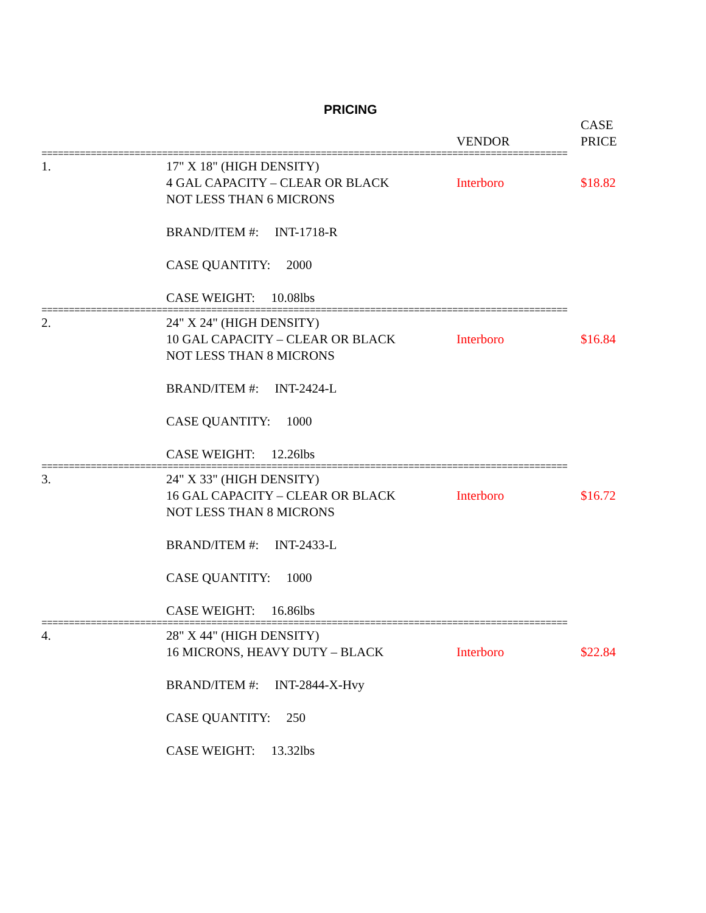PRICING
| | | VENDOR | CASE PRICE |
| --- | --- | --- | --- |
| ================================================================================================ | | | |
| 1. | 17" X 18" (HIGH DENSITY) 4 GAL CAPACITY – CLEAR OR BLACK NOT LESS THAN 6 MICRONS BRAND/ITEM #: INT-1718-R CASE QUANTITY: 2000 CASE WEIGHT: 10.08lbs | Interboro | $18.82 |
| ================================================================================================ | | | |
| 2. | 24" X 24" (HIGH DENSITY) 10 GAL CAPACITY – CLEAR OR BLACK NOT LESS THAN 8 MICRONS BRAND/ITEM #: INT-2424-L CASE QUANTITY: 1000 CASE WEIGHT: 12.26lbs | Interboro | $16.84 |
| ================================================================================================ | | | |
| 3. | 24" X 33" (HIGH DENSITY) 16 GAL CAPACITY – CLEAR OR BLACK NOT LESS THAN 8 MICRONS BRAND/ITEM #: INT-2433-L CASE QUANTITY: 1000 CASE WEIGHT: 16.86lbs | Interboro | $16.72 |
| ================================================================================================ | | | |
| 4. | 28" X 44" (HIGH DENSITY) 16 MICRONS, HEAVY DUTY – BLACK BRAND/ITEM #: INT-2844-X-Hvy CASE QUANTITY: 250 CASE WEIGHT: 13.32lbs | Interboro | $22.84 |